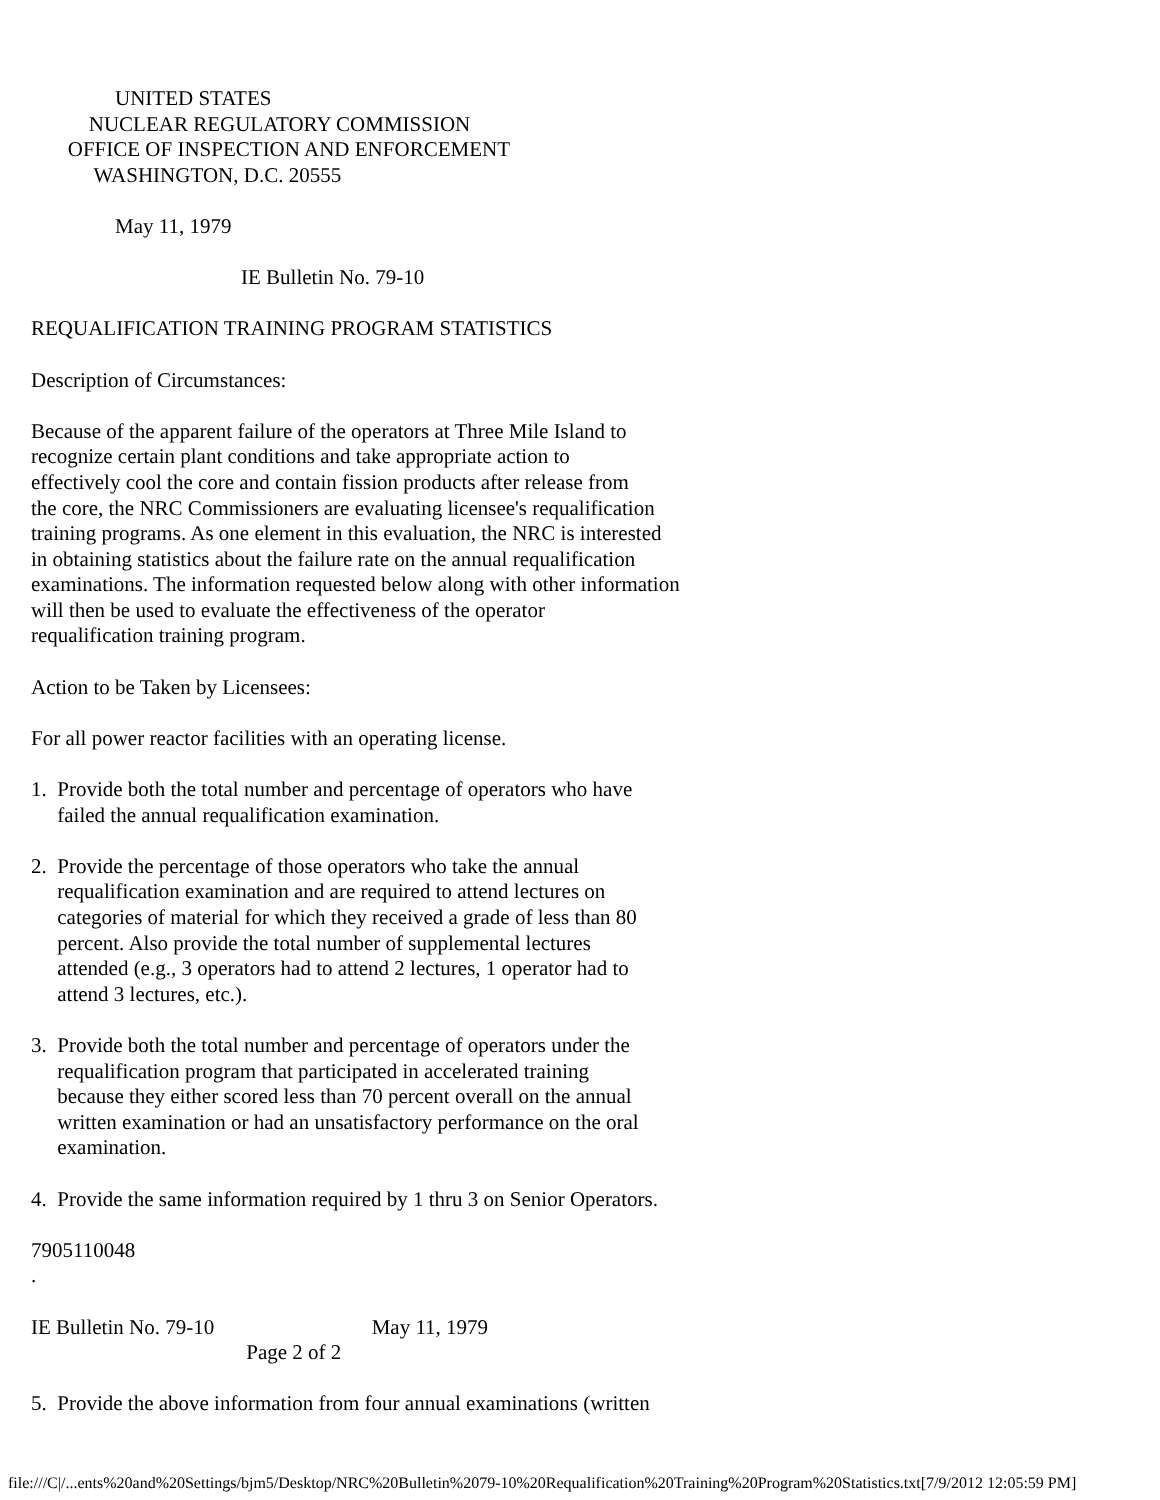UNITED STATES
           NUCLEAR REGULATORY COMMISSION
       OFFICE OF INSPECTION AND ENFORCEMENT
            WASHINGTON, D.C. 20555

                May 11, 1979

                                        IE Bulletin No. 79-10

REQUALIFICATION TRAINING PROGRAM STATISTICS

Description of Circumstances:

Because of the apparent failure of the operators at Three Mile Island to
recognize certain plant conditions and take appropriate action to
effectively cool the core and contain fission products after release from
the core, the NRC Commissioners are evaluating licensee's requalification
training programs. As one element in this evaluation, the NRC is interested
in obtaining statistics about the failure rate on the annual requalification
examinations. The information requested below along with other information
will then be used to evaluate the effectiveness of the operator
requalification training program.

Action to be Taken by Licensees:

For all power reactor facilities with an operating license.

1.  Provide both the total number and percentage of operators who have
     failed the annual requalification examination.

2.  Provide the percentage of those operators who take the annual
     requalification examination and are required to attend lectures on
     categories of material for which they received a grade of less than 80
     percent. Also provide the total number of supplemental lectures
     attended (e.g., 3 operators had to attend 2 lectures, 1 operator had to
     attend 3 lectures, etc.).

3.  Provide both the total number and percentage of operators under the
     requalification program that participated in accelerated training
     because they either scored less than 70 percent overall on the annual
     written examination or had an unsatisfactory performance on the oral
     examination.

4.  Provide the same information required by 1 thru 3 on Senior Operators.

7905110048
.

IE Bulletin No. 79-10                              May 11, 1979
                                         Page 2 of 2

5.  Provide the above information from four annual examinations (written
file:///C|/...ents%20and%20Settings/bjm5/Desktop/NRC%20Bulletin%2079-10%20Requalification%20Training%20Program%20Statistics.txt[7/9/2012 12:05:59 PM]